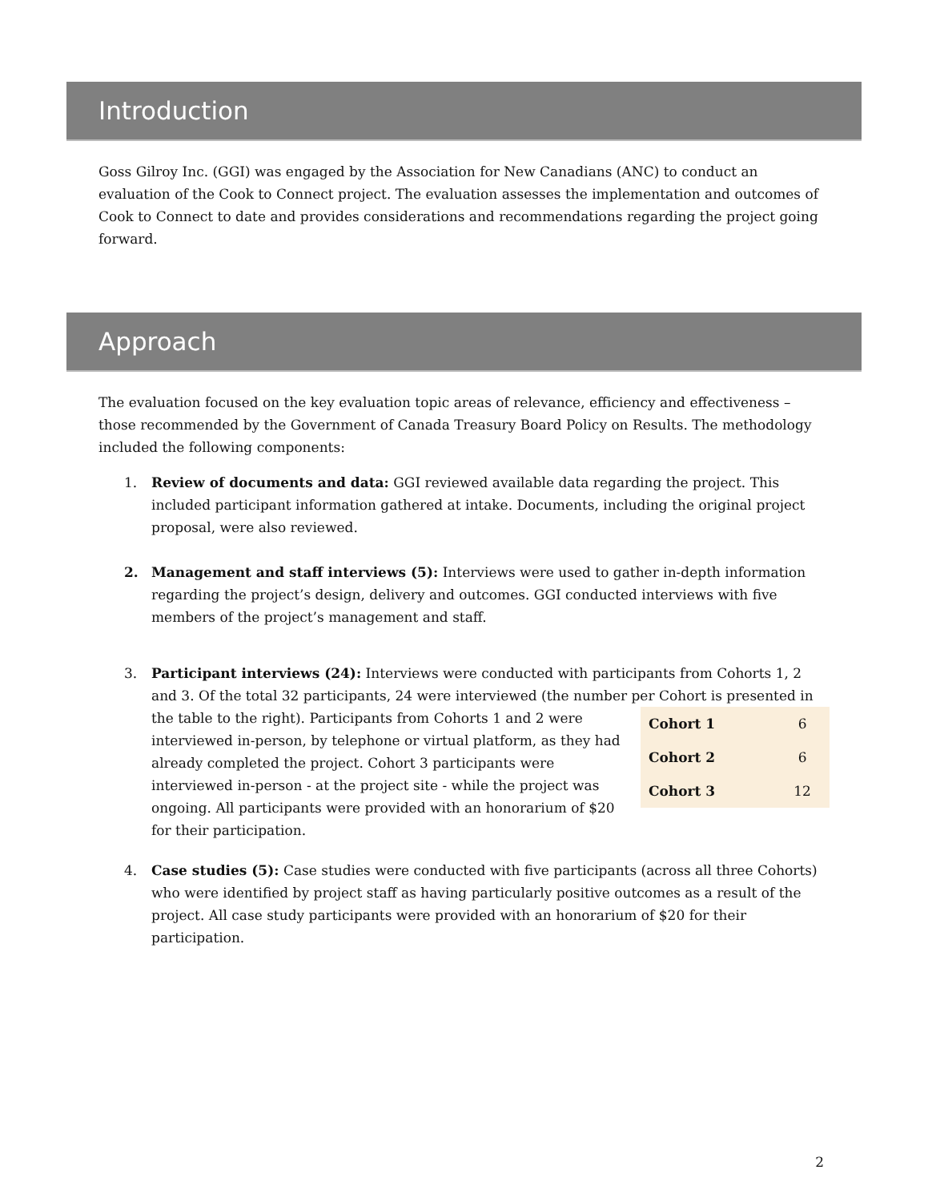Introduction
Goss Gilroy Inc. (GGI) was engaged by the Association for New Canadians (ANC) to conduct an evaluation of the Cook to Connect project. The evaluation assesses the implementation and outcomes of Cook to Connect to date and provides considerations and recommendations regarding the project going forward.
Approach
The evaluation focused on the key evaluation topic areas of relevance, efficiency and effectiveness – those recommended by the Government of Canada Treasury Board Policy on Results. The methodology included the following components:
1. Review of documents and data: GGI reviewed available data regarding the project. This included participant information gathered at intake. Documents, including the original project proposal, were also reviewed.
2. Management and staff interviews (5): Interviews were used to gather in-depth information regarding the project’s design, delivery and outcomes. GGI conducted interviews with five members of the project’s management and staff.
3. Participant interviews (24): Interviews were conducted with participants from Cohorts 1, 2 and 3. Of the total 32 participants, 24 were interviewed (the number per Cohort is presented in
| Cohort 1 | 6 |
| Cohort 2 | 6 |
| Cohort 3 | 12 |
the table to the right). Participants from Cohorts 1 and 2 were interviewed in-person, by telephone or virtual platform, as they had already completed the project. Cohort 3 participants were interviewed in-person - at the project site - while the project was ongoing. All participants were provided with an honorarium of $20 for their participation.
4. Case studies (5): Case studies were conducted with five participants (across all three Cohorts) who were identified by project staff as having particularly positive outcomes as a result of the project. All case study participants were provided with an honorarium of $20 for their participation.
2